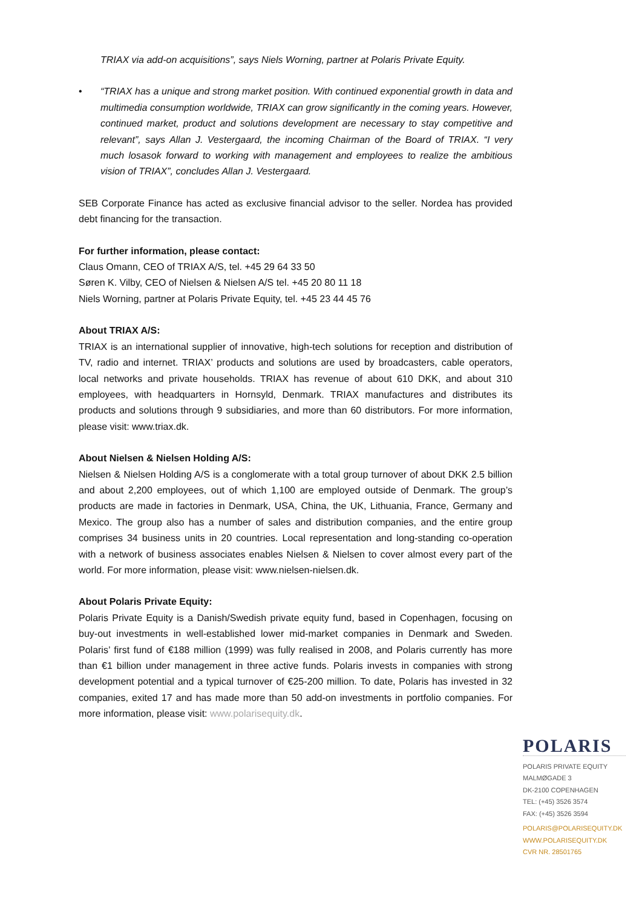TRIAX via add-on acquisitions”, says Niels Worning, partner at Polaris Private Equity.
• “TRIAX has a unique and strong market position. With continued exponential growth in data and multimedia consumption worldwide, TRIAX can grow significantly in the coming years. However, continued market, product and solutions development are necessary to stay competitive and relevant”, says Allan J. Vestergaard, the incoming Chairman of the Board of TRIAX. “I very much losasok forward to working with management and employees to realize the ambitious vision of TRIAX”, concludes Allan J. Vestergaard.
SEB Corporate Finance has acted as exclusive financial advisor to the seller. Nordea has provided debt financing for the transaction.
For further information, please contact:
Claus Omann, CEO of TRIAX A/S, tel. +45 29 64 33 50
Søren K. Vilby, CEO of Nielsen & Nielsen A/S tel. +45 20 80 11 18
Niels Worning, partner at Polaris Private Equity, tel. +45 23 44 45 76
About TRIAX A/S:
TRIAX is an international supplier of innovative, high-tech solutions for reception and distribution of TV, radio and internet. TRIAX’ products and solutions are used by broadcasters, cable operators, local networks and private households. TRIAX has revenue of about 610 DKK, and about 310 employees, with headquarters in Hornsyld, Denmark. TRIAX manufactures and distributes its products and solutions through 9 subsidiaries, and more than 60 distributors. For more information, please visit: www.triax.dk.
About Nielsen & Nielsen Holding A/S:
Nielsen & Nielsen Holding A/S is a conglomerate with a total group turnover of about DKK 2.5 billion and about 2,200 employees, out of which 1,100 are employed outside of Denmark. The group’s products are made in factories in Denmark, USA, China, the UK, Lithuania, France, Germany and Mexico. The group also has a number of sales and distribution companies, and the entire group comprises 34 business units in 20 countries. Local representation and long-standing co-operation with a network of business associates enables Nielsen & Nielsen to cover almost every part of the world. For more information, please visit: www.nielsen-nielsen.dk.
About Polaris Private Equity:
Polaris Private Equity is a Danish/Swedish private equity fund, based in Copenhagen, focusing on buy-out investments in well-established lower mid-market companies in Denmark and Sweden. Polaris’ first fund of €188 million (1999) was fully realised in 2008, and Polaris currently has more than €1 billion under management in three active funds. Polaris invests in companies with strong development potential and a typical turnover of €25-200 million. To date, Polaris has invested in 32 companies, exited 17 and has made more than 50 add-on investments in portfolio companies. For more information, please visit: www.polarisequity.dk.
POLARIS
POLARIS PRIVATE EQUITY
MALMØGADE 3
DK-2100 COPENHAGEN
TEL: (+45) 3526 3574
FAX: (+45) 3526 3594
POLARIS@POLARISEQUITY.DK
WWW.POLARISEQUITY.DK
CVR NR. 28501765